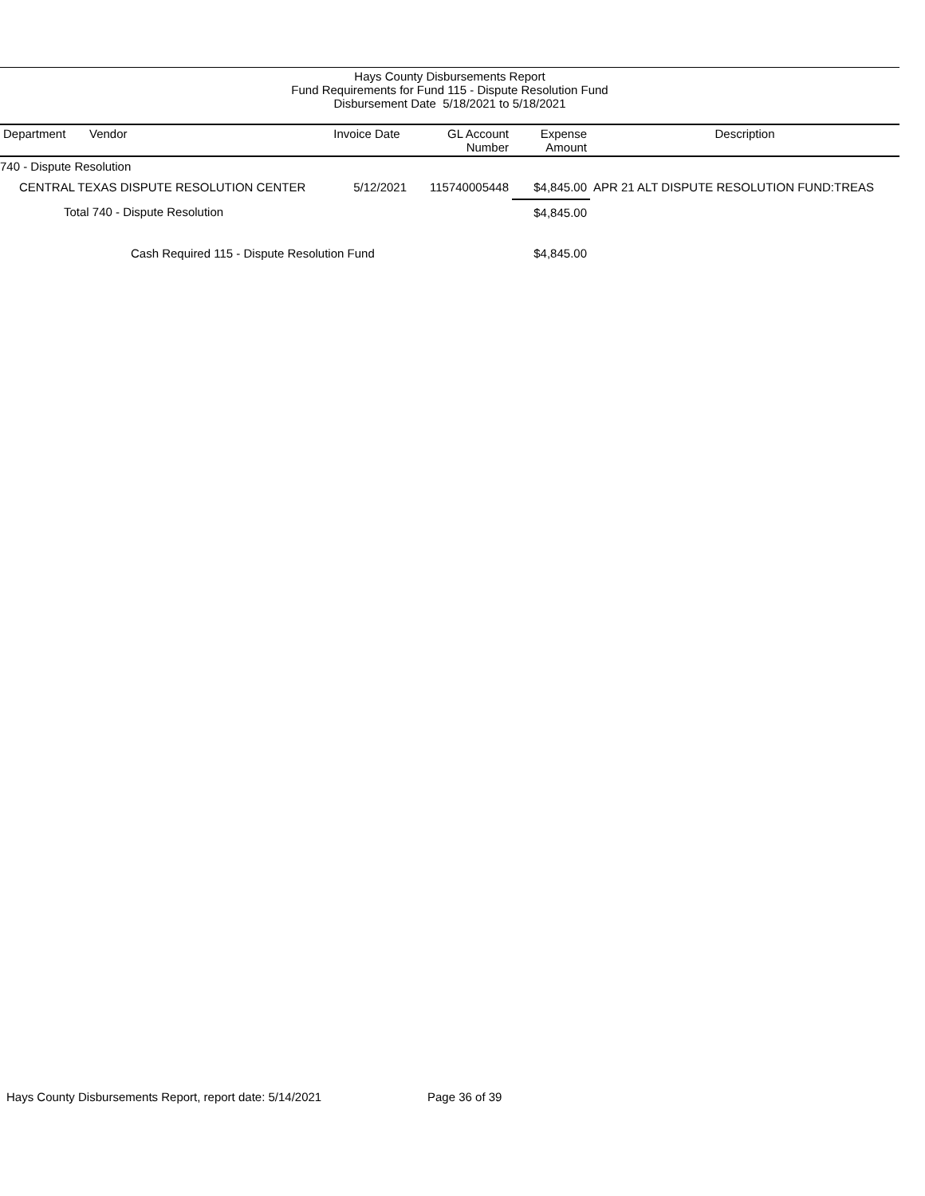Hays County Disbursements Report
Fund Requirements for Fund 115 - Dispute Resolution Fund
Disbursement Date 5/18/2021 to 5/18/2021
| Department | Vendor | Invoice Date | GL Account Number | Expense Amount | Description |
| --- | --- | --- | --- | --- | --- |
| 740 - Dispute Resolution | | | | | |
| CENTRAL TEXAS DISPUTE RESOLUTION CENTER | | 5/12/2021 | 115740005448 | $4,845.00 | APR 21 ALT DISPUTE RESOLUTION FUND:TREAS |
| Total 740 - Dispute Resolution | | | | $4,845.00 | |
| Cash Required 115 - Dispute Resolution Fund | | | | $4,845.00 | |
Hays County Disbursements Report, report date: 5/14/2021
Page 36 of 39